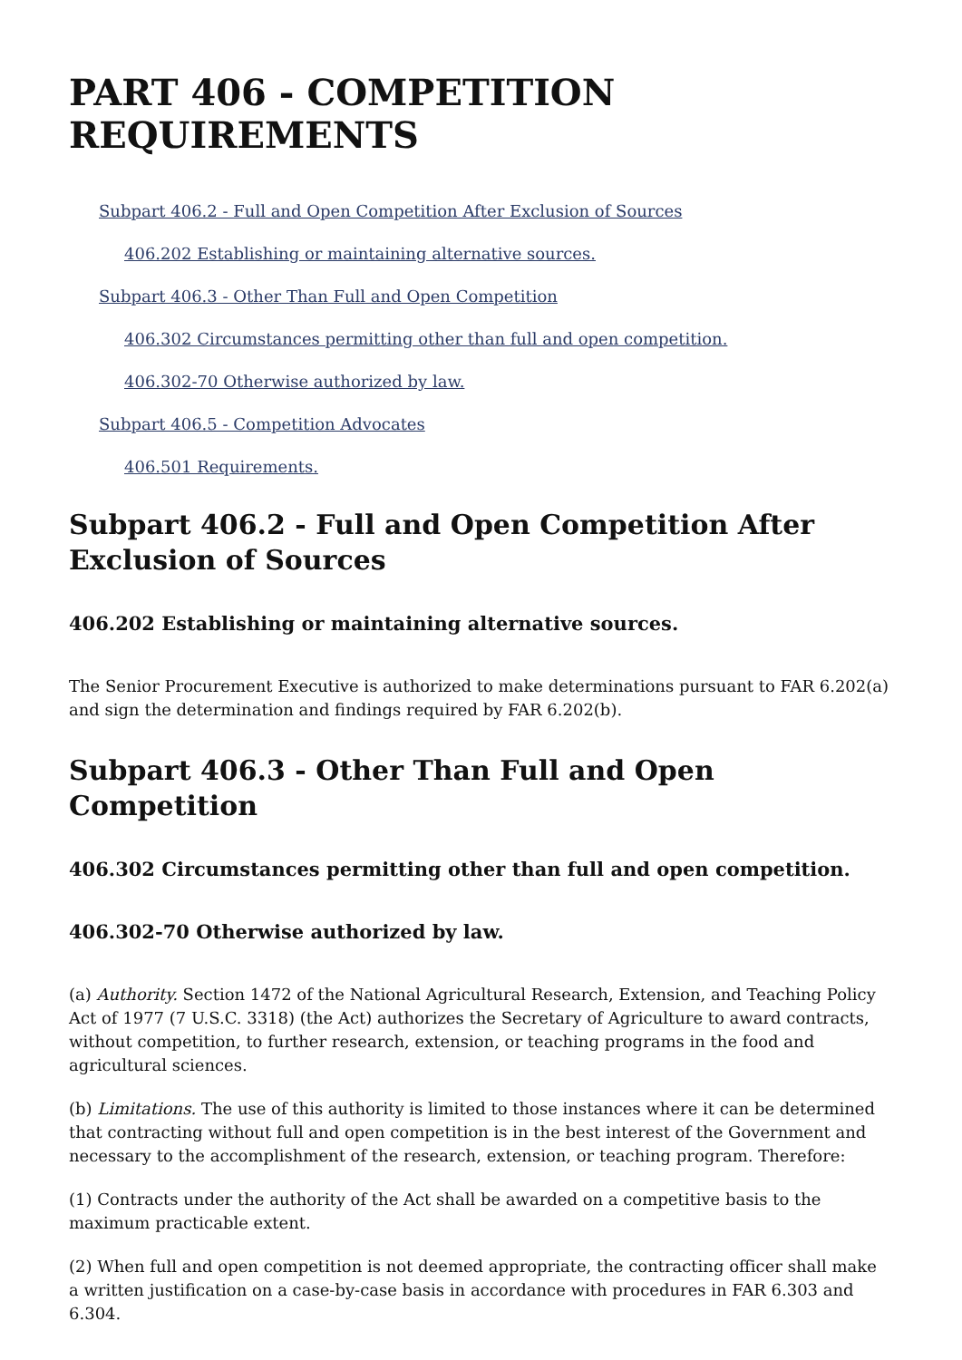PART 406 - COMPETITION REQUIREMENTS
Subpart 406.2 - Full and Open Competition After Exclusion of Sources
406.202 Establishing or maintaining alternative sources.
Subpart 406.3 - Other Than Full and Open Competition
406.302 Circumstances permitting other than full and open competition.
406.302-70 Otherwise authorized by law.
Subpart 406.5 - Competition Advocates
406.501 Requirements.
Subpart 406.2 - Full and Open Competition After Exclusion of Sources
406.202 Establishing or maintaining alternative sources.
The Senior Procurement Executive is authorized to make determinations pursuant to FAR 6.202(a) and sign the determination and findings required by FAR 6.202(b).
Subpart 406.3 - Other Than Full and Open Competition
406.302 Circumstances permitting other than full and open competition.
406.302-70 Otherwise authorized by law.
(a) Authority. Section 1472 of the National Agricultural Research, Extension, and Teaching Policy Act of 1977 (7 U.S.C. 3318) (the Act) authorizes the Secretary of Agriculture to award contracts, without competition, to further research, extension, or teaching programs in the food and agricultural sciences.
(b) Limitations. The use of this authority is limited to those instances where it can be determined that contracting without full and open competition is in the best interest of the Government and necessary to the accomplishment of the research, extension, or teaching program. Therefore:
(1) Contracts under the authority of the Act shall be awarded on a competitive basis to the maximum practicable extent.
(2) When full and open competition is not deemed appropriate, the contracting officer shall make a written justification on a case-by-case basis in accordance with procedures in FAR 6.303 and 6.304.